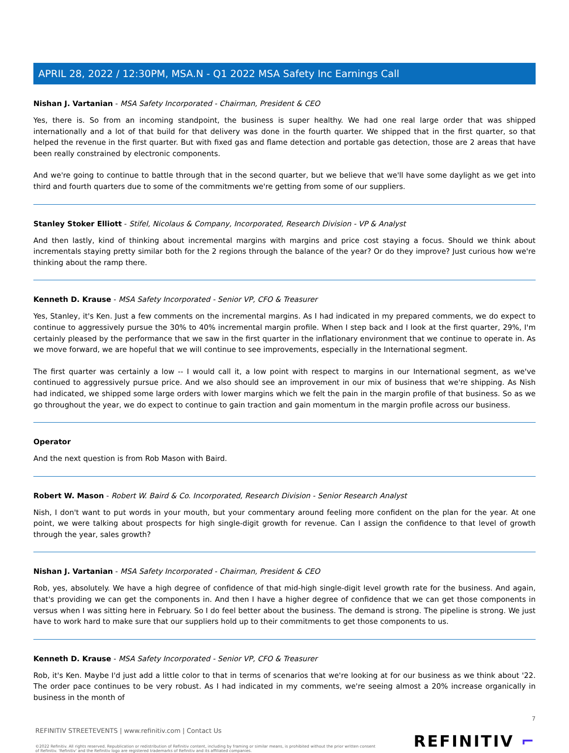APRIL 28, 2022 / 12:30PM, MSA.N - Q1 2022 MSA Safety Inc Earnings Call
Nishan J. Vartanian - MSA Safety Incorporated - Chairman, President & CEO
Yes, there is. So from an incoming standpoint, the business is super healthy. We had one real large order that was shipped internationally and a lot of that build for that delivery was done in the fourth quarter. We shipped that in the first quarter, so that helped the revenue in the first quarter. But with fixed gas and flame detection and portable gas detection, those are 2 areas that have been really constrained by electronic components.
And we're going to continue to battle through that in the second quarter, but we believe that we'll have some daylight as we get into third and fourth quarters due to some of the commitments we're getting from some of our suppliers.
Stanley Stoker Elliott - Stifel, Nicolaus & Company, Incorporated, Research Division - VP & Analyst
And then lastly, kind of thinking about incremental margins with margins and price cost staying a focus. Should we think about incrementals staying pretty similar both for the 2 regions through the balance of the year? Or do they improve? Just curious how we're thinking about the ramp there.
Kenneth D. Krause - MSA Safety Incorporated - Senior VP, CFO & Treasurer
Yes, Stanley, it's Ken. Just a few comments on the incremental margins. As I had indicated in my prepared comments, we do expect to continue to aggressively pursue the 30% to 40% incremental margin profile. When I step back and I look at the first quarter, 29%, I'm certainly pleased by the performance that we saw in the first quarter in the inflationary environment that we continue to operate in. As we move forward, we are hopeful that we will continue to see improvements, especially in the International segment.
The first quarter was certainly a low -- I would call it, a low point with respect to margins in our International segment, as we've continued to aggressively pursue price. And we also should see an improvement in our mix of business that we're shipping. As Nish had indicated, we shipped some large orders with lower margins which we felt the pain in the margin profile of that business. So as we go throughout the year, we do expect to continue to gain traction and gain momentum in the margin profile across our business.
Operator
And the next question is from Rob Mason with Baird.
Robert W. Mason - Robert W. Baird & Co. Incorporated, Research Division - Senior Research Analyst
Nish, I don't want to put words in your mouth, but your commentary around feeling more confident on the plan for the year. At one point, we were talking about prospects for high single-digit growth for revenue. Can I assign the confidence to that level of growth through the year, sales growth?
Nishan J. Vartanian - MSA Safety Incorporated - Chairman, President & CEO
Rob, yes, absolutely. We have a high degree of confidence of that mid-high single-digit level growth rate for the business. And again, that's providing we can get the components in. And then I have a higher degree of confidence that we can get those components in versus when I was sitting here in February. So I do feel better about the business. The demand is strong. The pipeline is strong. We just have to work hard to make sure that our suppliers hold up to their commitments to get those components to us.
Kenneth D. Krause - MSA Safety Incorporated - Senior VP, CFO & Treasurer
Rob, it's Ken. Maybe I'd just add a little color to that in terms of scenarios that we're looking at for our business as we think about '22. The order pace continues to be very robust. As I had indicated in my comments, we're seeing almost a 20% increase organically in business in the month of
7
REFINITIV STREETEVENTS | www.refinitiv.com | Contact Us
©2022 Refinitiv. All rights reserved. Republication or redistribution of Refinitiv content, including by framing or similar means, is prohibited without the prior written consent of Refinitiv. 'Refinitiv' and the Refinitiv logo are registered trademarks of Refinitiv and its affiliated companies.
REFINITIV ⌐